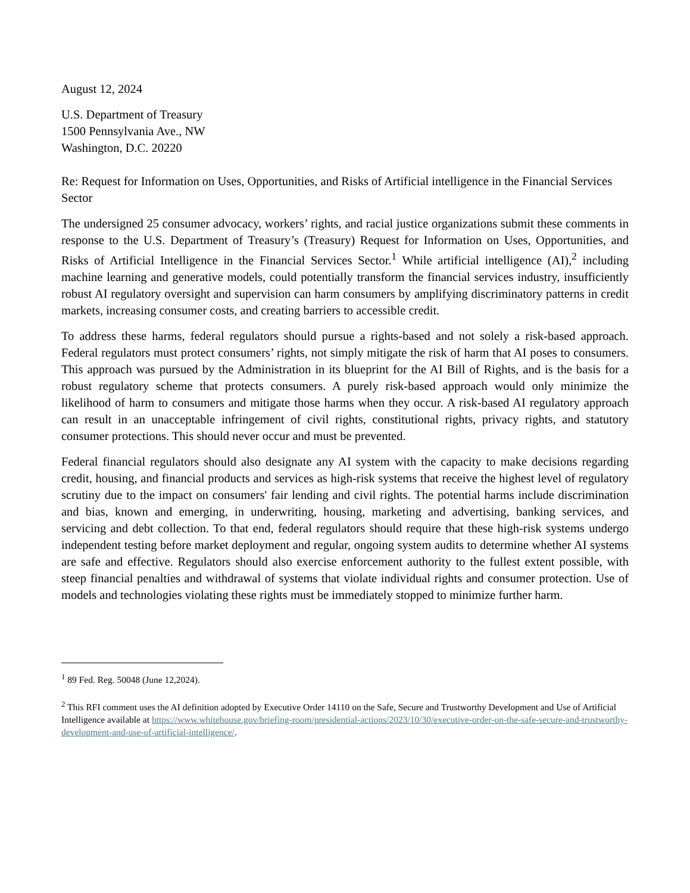August 12, 2024
U.S. Department of Treasury
1500 Pennsylvania Ave., NW
Washington, D.C. 20220
Re: Request for Information on Uses, Opportunities, and Risks of Artificial intelligence in the Financial Services Sector
The undersigned 25 consumer advocacy, workers’ rights, and racial justice organizations submit these comments in response to the U.S. Department of Treasury’s (Treasury) Request for Information on Uses, Opportunities, and Risks of Artificial Intelligence in the Financial Services Sector.<sup>1</sup> While artificial intelligence (AI),<sup>2</sup> including machine learning and generative models, could potentially transform the financial services industry, insufficiently robust AI regulatory oversight and supervision can harm consumers by amplifying discriminatory patterns in credit markets, increasing consumer costs, and creating barriers to accessible credit.
To address these harms, federal regulators should pursue a rights-based and not solely a risk-based approach. Federal regulators must protect consumers’ rights, not simply mitigate the risk of harm that AI poses to consumers. This approach was pursued by the Administration in its blueprint for the AI Bill of Rights, and is the basis for a robust regulatory scheme that protects consumers. A purely risk-based approach would only minimize the likelihood of harm to consumers and mitigate those harms when they occur. A risk-based AI regulatory approach can result in an unacceptable infringement of civil rights, constitutional rights, privacy rights, and statutory consumer protections. This should never occur and must be prevented.
Federal financial regulators should also designate any AI system with the capacity to make decisions regarding credit, housing, and financial products and services as high-risk systems that receive the highest level of regulatory scrutiny due to the impact on consumers' fair lending and civil rights. The potential harms include discrimination and bias, known and emerging, in underwriting, housing, marketing and advertising, banking services, and servicing and debt collection. To that end, federal regulators should require that these high-risk systems undergo independent testing before market deployment and regular, ongoing system audits to determine whether AI systems are safe and effective. Regulators should also exercise enforcement authority to the fullest extent possible, with steep financial penalties and withdrawal of systems that violate individual rights and consumer protection. Use of models and technologies violating these rights must be immediately stopped to minimize further harm.
<sup>1</sup> 89 Fed. Reg. 50048 (June 12,2024).
<sup>2</sup> This RFI comment uses the AI definition adopted by Executive Order 14110 on the Safe, Secure and Trustworthy Development and Use of Artificial Intelligence available at https://www.whitehouse.gov/briefing-room/presidential-actions/2023/10/30/executive-order-on-the-safe-secure-and-trustworthy-development-and-use-of-artificial-intelligence/.